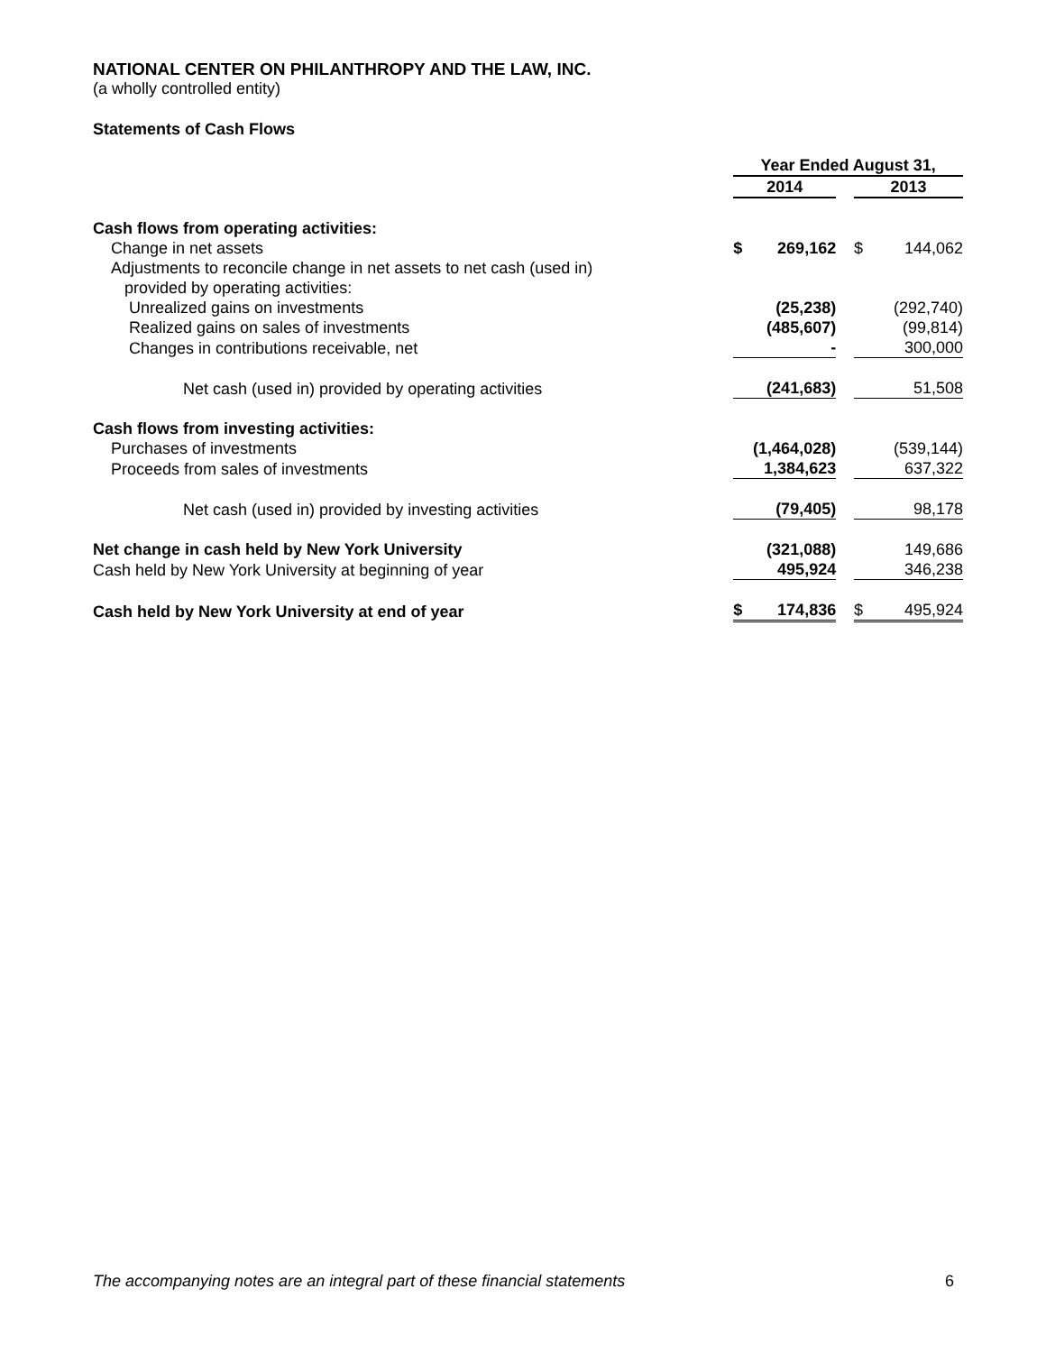NATIONAL CENTER ON PHILANTHROPY AND THE LAW, INC.
(a wholly controlled entity)
Statements of Cash Flows
| | Year Ended August 31, | | | | |
| | 2014 | | | 2013 | |
| Cash flows from operating activities: | | | | | |
| Change in net assets | $ | 269,162 | | $ | 144,062 |
| Adjustments to reconcile change in net assets to net cash (used in) provided by operating activities: | | | | | |
| Unrealized gains on investments | | (25,238) | | | (292,740) |
| Realized gains on sales of investments | | (485,607) | | | (99,814) |
| Changes in contributions receivable, net | | - | | | 300,000 |
| Net cash (used in) provided by operating activities | | (241,683) | | | 51,508 |
| Cash flows from investing activities: | | | | | |
| Purchases of investments | | (1,464,028) | | | (539,144) |
| Proceeds from sales of investments | | 1,384,623 | | | 637,322 |
| Net cash (used in) provided by investing activities | | (79,405) | | | 98,178 |
| Net change in cash held by New York University | | (321,088) | | | 149,686 |
| Cash held by New York University at beginning of year | | 495,924 | | | 346,238 |
| Cash held by New York University at end of year | $ | 174,836 | | $ | 495,924 |
The accompanying notes are an integral part of these financial statements 6